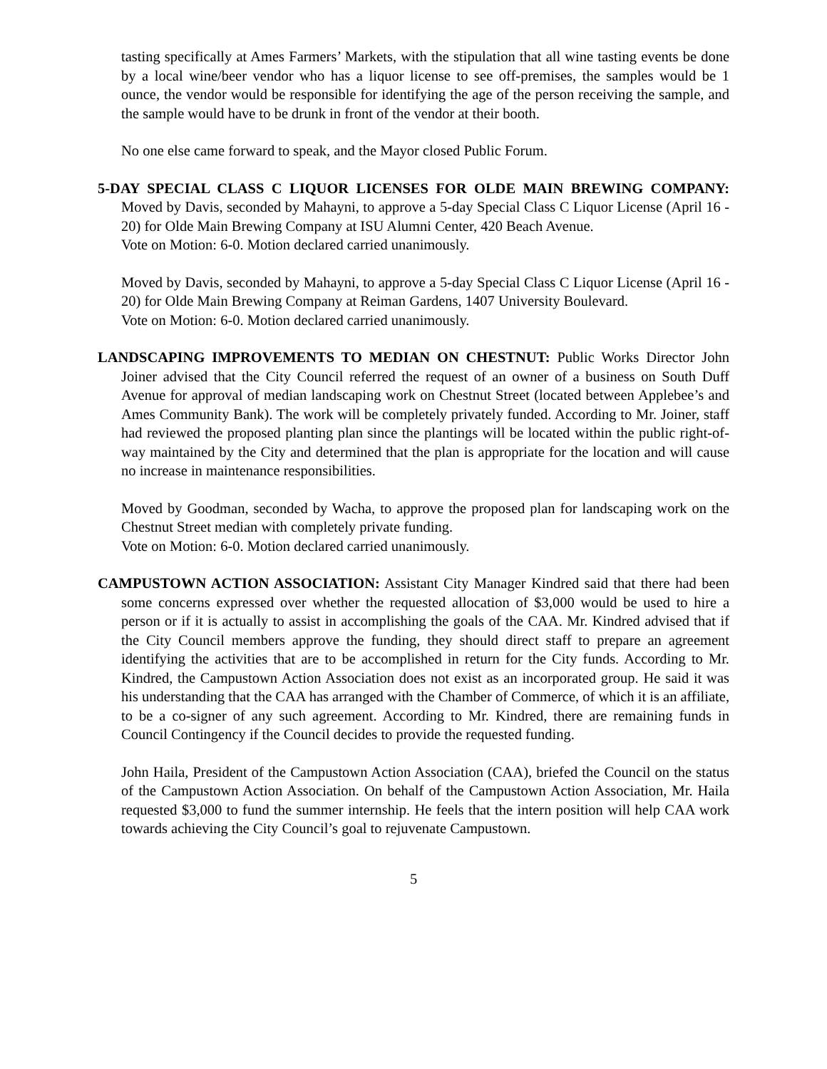tasting specifically at Ames Farmers’ Markets, with the stipulation that all wine tasting events be done by a local wine/beer vendor who has a liquor license to see off-premises, the samples would be 1 ounce, the vendor would be responsible for identifying the age of the person receiving the sample, and the sample would have to be drunk in front of the vendor at their booth.
No one else came forward to speak, and the Mayor closed Public Forum.
5-DAY SPECIAL CLASS C LIQUOR LICENSES FOR OLDE MAIN BREWING COMPANY: Moved by Davis, seconded by Mahayni, to approve a 5-day Special Class C Liquor License (April 16 - 20) for Olde Main Brewing Company at ISU Alumni Center, 420 Beach Avenue.
Vote on Motion: 6-0. Motion declared carried unanimously.
Moved by Davis, seconded by Mahayni, to approve a 5-day Special Class C Liquor License (April 16 - 20) for Olde Main Brewing Company at Reiman Gardens, 1407 University Boulevard.
Vote on Motion: 6-0. Motion declared carried unanimously.
LANDSCAPING IMPROVEMENTS TO MEDIAN ON CHESTNUT: Public Works Director John Joiner advised that the City Council referred the request of an owner of a business on South Duff Avenue for approval of median landscaping work on Chestnut Street (located between Applebee’s and Ames Community Bank). The work will be completely privately funded. According to Mr. Joiner, staff had reviewed the proposed planting plan since the plantings will be located within the public right-of-way maintained by the City and determined that the plan is appropriate for the location and will cause no increase in maintenance responsibilities.
Moved by Goodman, seconded by Wacha, to approve the proposed plan for landscaping work on the Chestnut Street median with completely private funding.
Vote on Motion: 6-0. Motion declared carried unanimously.
CAMPUSTOWN ACTION ASSOCIATION: Assistant City Manager Kindred said that there had been some concerns expressed over whether the requested allocation of $3,000 would be used to hire a person or if it is actually to assist in accomplishing the goals of the CAA. Mr. Kindred advised that if the City Council members approve the funding, they should direct staff to prepare an agreement identifying the activities that are to be accomplished in return for the City funds. According to Mr. Kindred, the Campustown Action Association does not exist as an incorporated group. He said it was his understanding that the CAA has arranged with the Chamber of Commerce, of which it is an affiliate, to be a co-signer of any such agreement. According to Mr. Kindred, there are remaining funds in Council Contingency if the Council decides to provide the requested funding.
John Haila, President of the Campustown Action Association (CAA), briefed the Council on the status of the Campustown Action Association. On behalf of the Campustown Action Association, Mr. Haila requested $3,000 to fund the summer internship. He feels that the intern position will help CAA work towards achieving the City Council’s goal to rejuvenate Campustown.
5